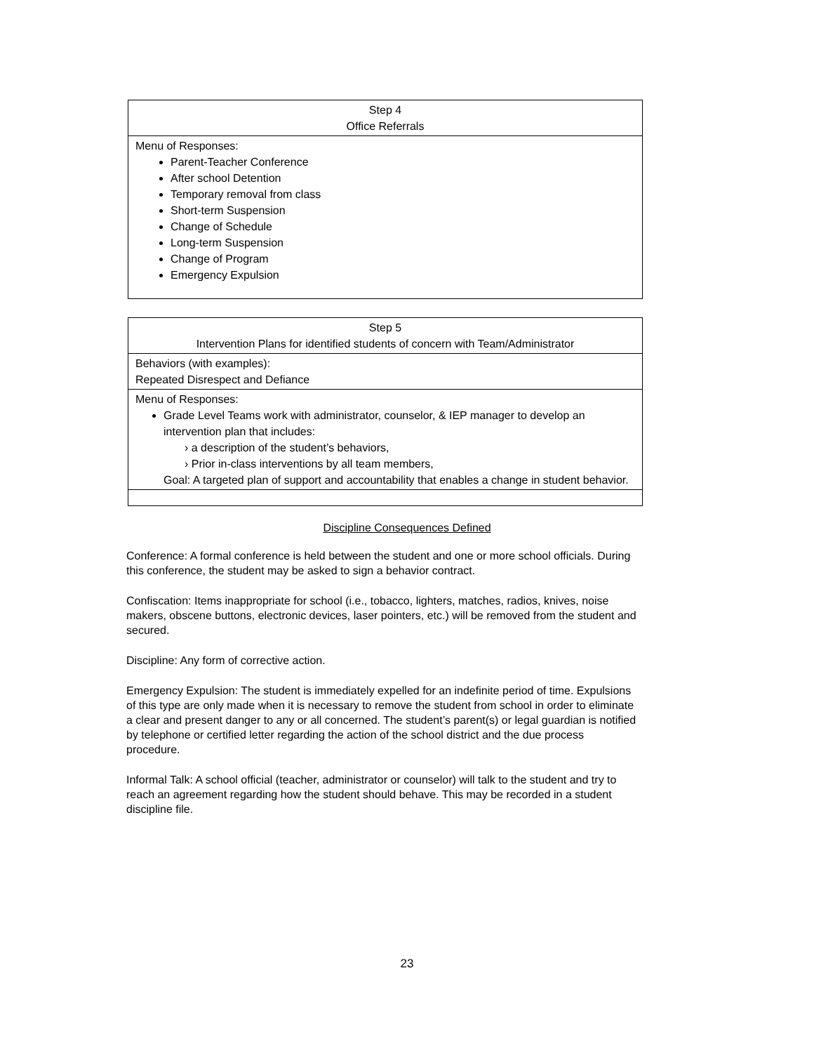| Step 4 Office Referrals |
| Menu of Responses: Parent-Teacher Conference After school Detention Temporary removal from class Short-term Suspension Change of Schedule Long-term Suspension Change of Program Emergency Expulsion |
| Step 5 Intervention Plans for identified students of concern with Team/Administrator |
| Behaviors (with examples): Repeated Disrespect and Defiance |
| Menu of Responses: Grade Level Teams work with administrator, counselor, & IEP manager to develop an intervention plan that includes: › a description of the student’s behaviors, › Prior in-class interventions by all team members, Goal: A targeted plan of support and accountability that enables a change in student behavior. |
Discipline Consequences Defined
Conference: A formal conference is held between the student and one or more school officials. During this conference, the student may be asked to sign a behavior contract.
Confiscation: Items inappropriate for school (i.e., tobacco, lighters, matches, radios, knives, noise makers, obscene buttons, electronic devices, laser pointers, etc.) will be removed from the student and secured.
Discipline: Any form of corrective action.
Emergency Expulsion: The student is immediately expelled for an indefinite period of time. Expulsions of this type are only made when it is necessary to remove the student from school in order to eliminate a clear and present danger to any or all concerned. The student’s parent(s) or legal guardian is notified by telephone or certified letter regarding the action of the school district and the due process procedure.
Informal Talk: A school official (teacher, administrator or counselor) will talk to the student and try to reach an agreement regarding how the student should behave. This may be recorded in a student discipline file.
23